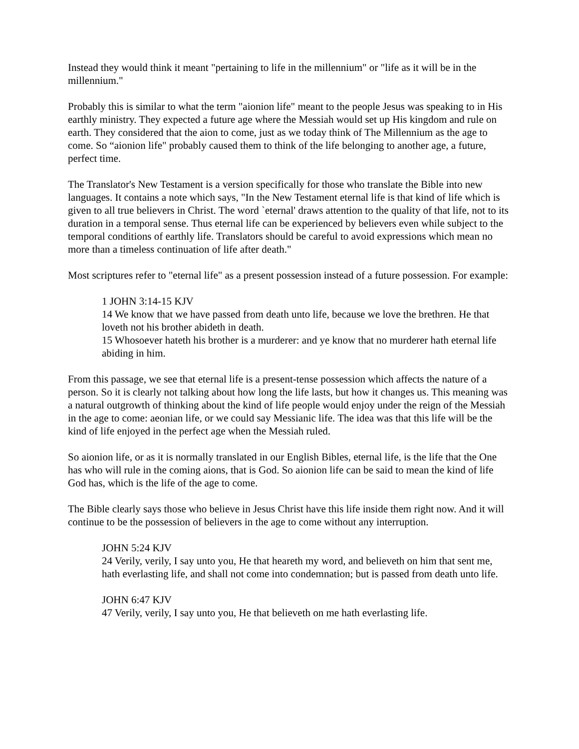Instead they would think it meant "pertaining to life in the millennium" or "life as it will be in the millennium."
Probably this is similar to what the term "aionion life" meant to the people Jesus was speaking to in His earthly ministry. They expected a future age where the Messiah would set up His kingdom and rule on earth. They considered that the aion to come, just as we today think of The Millennium as the age to come. So “aionion life" probably caused them to think of the life belonging to another age, a future, perfect time.
The Translator's New Testament is a version specifically for those who translate the Bible into new languages. It contains a note which says, "In the New Testament eternal life is that kind of life which is given to all true believers in Christ. The word `eternal' draws attention to the quality of that life, not to its duration in a temporal sense. Thus eternal life can be experienced by believers even while subject to the temporal conditions of earthly life. Translators should be careful to avoid expressions which mean no more than a timeless continuation of life after death."
Most scriptures refer to "eternal life" as a present possession instead of a future possession. For example:
1 JOHN 3:14-15 KJV
14 We know that we have passed from death unto life, because we love the brethren. He that loveth not his brother abideth in death.
15 Whosoever hateth his brother is a murderer: and ye know that no murderer hath eternal life abiding in him.
From this passage, we see that eternal life is a present-tense possession which affects the nature of a person. So it is clearly not talking about how long the life lasts, but how it changes us. This meaning was a natural outgrowth of thinking about the kind of life people would enjoy under the reign of the Messiah in the age to come: aeonian life, or we could say Messianic life. The idea was that this life will be the kind of life enjoyed in the perfect age when the Messiah ruled.
So aionion life, or as it is normally translated in our English Bibles, eternal life, is the life that the One has who will rule in the coming aions, that is God. So aionion life can be said to mean the kind of life God has, which is the life of the age to come.
The Bible clearly says those who believe in Jesus Christ have this life inside them right now. And it will continue to be the possession of believers in the age to come without any interruption.
JOHN 5:24 KJV
24 Verily, verily, I say unto you, He that heareth my word, and believeth on him that sent me, hath everlasting life, and shall not come into condemnation; but is passed from death unto life.
JOHN 6:47 KJV
47 Verily, verily, I say unto you, He that believeth on me hath everlasting life.